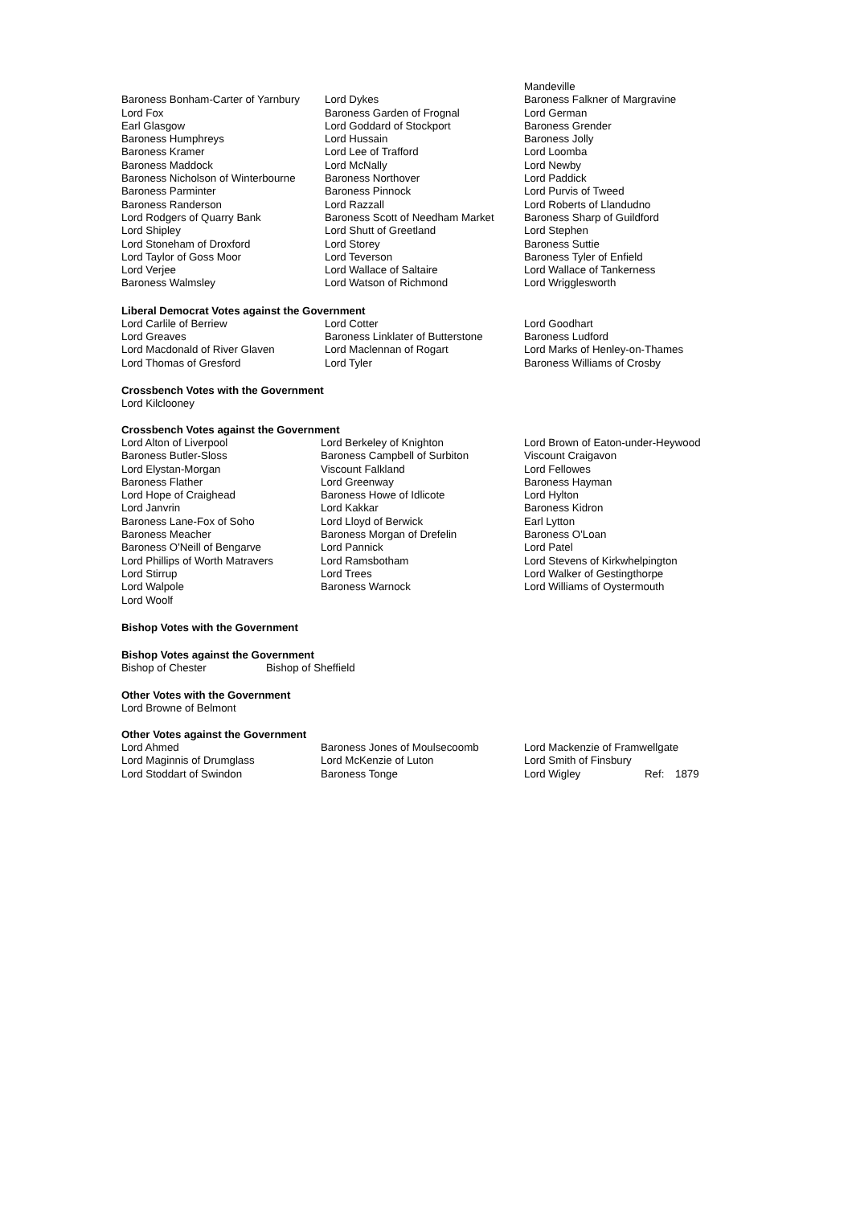| | | Mandeville |
| Baroness Bonham-Carter of Yarnbury | Lord Dykes | Baroness Falkner of Margravine |
| Lord Fox | Baroness Garden of Frognal | Lord German |
| Earl Glasgow | Lord Goddard of Stockport | Baroness Grender |
| Baroness Humphreys | Lord Hussain | Baroness Jolly |
| Baroness Kramer | Lord Lee of Trafford | Lord Loomba |
| Baroness Maddock | Lord McNally | Lord Newby |
| Baroness Nicholson of Winterbourne | Baroness Northover | Lord Paddick |
| Baroness Parminter | Baroness Pinnock | Lord Purvis of Tweed |
| Baroness Randerson | Lord Razzall | Lord Roberts of Llandudno |
| Lord Rodgers of Quarry Bank | Baroness Scott of Needham Market | Baroness Sharp of Guildford |
| Lord Shipley | Lord Shutt of Greetland | Lord Stephen |
| Lord Stoneham of Droxford | Lord Storey | Baroness Suttie |
| Lord Taylor of Goss Moor | Lord Teverson | Baroness Tyler of Enfield |
| Lord Verjee | Lord Wallace of Saltaire | Lord Wallace of Tankerness |
| Baroness Walmsley | Lord Watson of Richmond | Lord Wrigglesworth |
Liberal Democrat Votes against the Government
| Lord Carlile of Berriew | Lord Cotter | Lord Goodhart |
| Lord Greaves | Baroness Linklater of Butterstone | Baroness Ludford |
| Lord Macdonald of River Glaven | Lord Maclennan of Rogart | Lord Marks of Henley-on-Thames |
| Lord Thomas of Gresford | Lord Tyler | Baroness Williams of Crosby |
Crossbench Votes with the Government
Lord Kilclooney
Crossbench Votes against the Government
| Lord Alton of Liverpool | Lord Berkeley of Knighton | Lord Brown of Eaton-under-Heywood |
| Baroness Butler-Sloss | Baroness Campbell of Surbiton | Viscount Craigavon |
| Lord Elystan-Morgan | Viscount Falkland | Lord Fellowes |
| Baroness Flather | Lord Greenway | Baroness Hayman |
| Lord Hope of Craighead | Baroness Howe of Idlicote | Lord Hylton |
| Lord Janvrin | Lord Kakkar | Baroness Kidron |
| Baroness Lane-Fox of Soho | Lord Lloyd of Berwick | Earl Lytton |
| Baroness Meacher | Baroness Morgan of Drefelin | Baroness O'Loan |
| Baroness O'Neill of Bengarve | Lord Pannick | Lord Patel |
| Lord Phillips of Worth Matravers | Lord Ramsbotham | Lord Stevens of Kirkwhelpington |
| Lord Stirrup | Lord Trees | Lord Walker of Gestingthorpe |
| Lord Walpole | Baroness Warnock | Lord Williams of Oystermouth |
| Lord Woolf | | |
Bishop Votes with the Government
Bishop Votes against the Government
| Bishop of Chester | Bishop of Sheffield |
Other Votes with the Government
Lord Browne of Belmont
Other Votes against the Government
| Lord Ahmed | Baroness Jones of Moulsecoomb | Lord Mackenzie of Framwellgate | | |
| Lord Maginnis of Drumglass | Lord McKenzie of Luton | Lord Smith of Finsbury | | |
| Lord Stoddart of Swindon | Baroness Tonge | Lord Wigley | Ref: | 1879 |